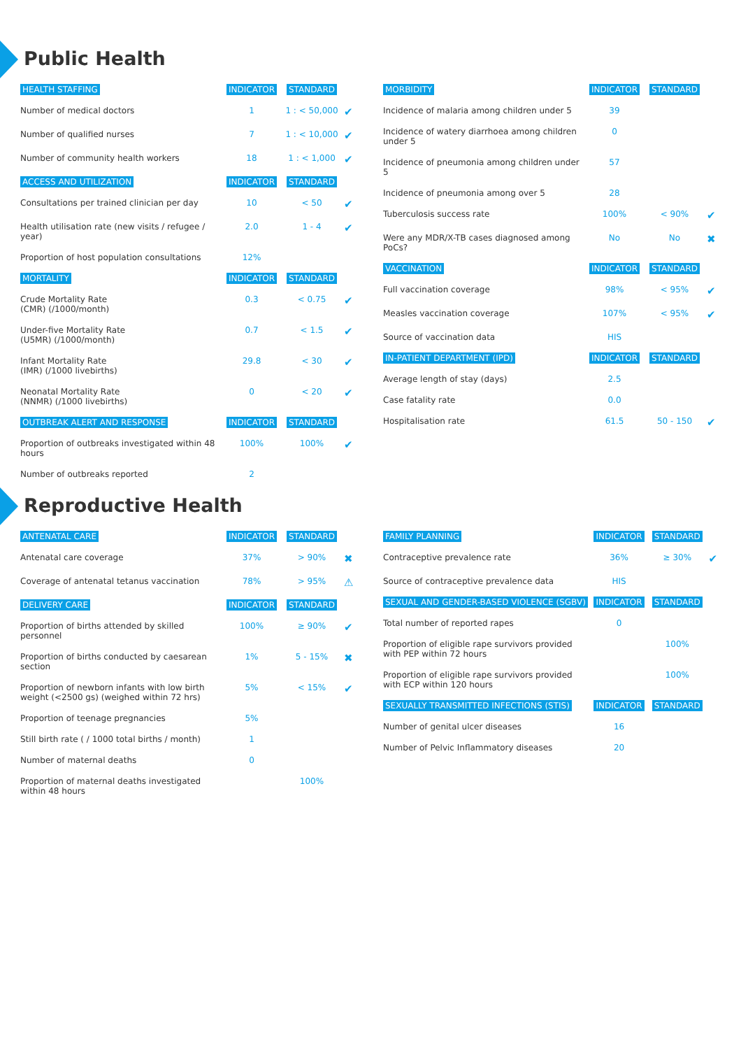Public Health
| HEALTH STAFFING | INDICATOR | STANDARD | |
| --- | --- | --- | --- |
| Number of medical doctors | 1 | 1 : < 50,000 | ✔ |
| Number of qualified nurses | 7 | 1 : < 10,000 | ✔ |
| Number of community health workers | 18 | 1 : < 1,000 | ✔ |
| ACCESS AND UTILIZATION | INDICATOR | STANDARD | |
| Consultations per trained clinician per day | 10 | < 50 | ✔ |
| Health utilisation rate (new visits / refugee / year) | 2.0 | 1 - 4 | ✔ |
| Proportion of host population consultations | 12% | | |
| MORTALITY | INDICATOR | STANDARD | |
| Crude Mortality Rate (CMR) (/1000/month) | 0.3 | < 0.75 | ✔ |
| Under-five Mortality Rate (U5MR) (/1000/month) | 0.7 | < 1.5 | ✔ |
| Infant Mortality Rate (IMR) (/1000 livebirths) | 29.8 | < 30 | ✔ |
| Neonatal Mortality Rate (NNMR) (/1000 livebirths) | 0 | < 20 | ✔ |
| OUTBREAK ALERT AND RESPONSE | INDICATOR | STANDARD | |
| Proportion of outbreaks investigated within 48 hours | 100% | 100% | ✔ |
| Number of outbreaks reported | 2 | | |
| MORBIDITY | INDICATOR | STANDARD | |
| --- | --- | --- | --- |
| Incidence of malaria among children under 5 | 39 | | |
| Incidence of watery diarrhoea among children under 5 | 0 | | |
| Incidence of pneumonia among children under 5 | 57 | | |
| Incidence of pneumonia among over 5 | 28 | | |
| Tuberculosis success rate | 100% | < 90% | ✔ |
| Were any MDR/X-TB cases diagnosed among PoCs? | No | No | ✖ |
| VACCINATION | INDICATOR | STANDARD | |
| Full vaccination coverage | 98% | < 95% | ✔ |
| Measles vaccination coverage | 107% | < 95% | ✔ |
| Source of vaccination data | HIS | | |
| IN-PATIENT DEPARTMENT (IPD) | INDICATOR | STANDARD | |
| Average length of stay (days) | 2.5 | | |
| Case fatality rate | 0.0 | | |
| Hospitalisation rate | 61.5 | 50 - 150 | ✔ |
Reproductive Health
| ANTENATAL CARE | INDICATOR | STANDARD | |
| --- | --- | --- | --- |
| Antenatal care coverage | 37% | > 90% | ✖ |
| Coverage of antenatal tetanus vaccination | 78% | > 95% | ⚠ |
| DELIVERY CARE | INDICATOR | STANDARD | |
| Proportion of births attended by skilled personnel | 100% | ≥ 90% | ✔ |
| Proportion of births conducted by caesarean section | 1% | 5 - 15% | ✖ |
| Proportion of newborn infants with low birth weight (<2500 gs) (weighed within 72 hrs) | 5% | < 15% | ✔ |
| Proportion of teenage pregnancies | 5% | | |
| Still birth rate ( / 1000 total births / month) | 1 | | |
| Number of maternal deaths | 0 | | |
| Proportion of maternal deaths investigated within 48 hours | | 100% | |
| FAMILY PLANNING | INDICATOR | STANDARD | |
| --- | --- | --- | --- |
| Contraceptive prevalence rate | 36% | ≥ 30% | ✔ |
| Source of contraceptive prevalence data | HIS | | |
| SEXUAL AND GENDER-BASED VIOLENCE (SGBV) | INDICATOR | STANDARD | |
| Total number of reported rapes | 0 | | |
| Proportion of eligible rape survivors provided with PEP within 72 hours | | 100% | |
| Proportion of eligible rape survivors provided with ECP within 120 hours | | 100% | |
| SEXUALLY TRANSMITTED INFECTIONS (STIS) | INDICATOR | STANDARD | |
| Number of genital ulcer diseases | 16 | | |
| Number of Pelvic Inflammatory diseases | 20 | | |